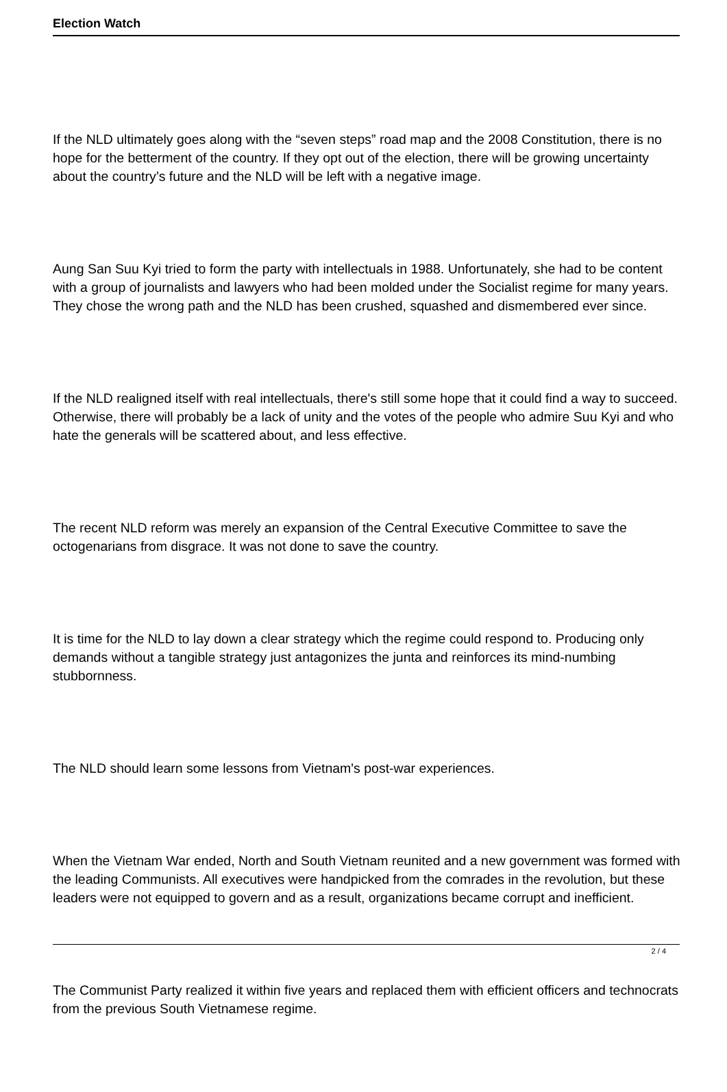Election Watch
If the NLD ultimately goes along with the “seven steps” road map and the 2008 Constitution, there is no hope for the betterment of the country. If they opt out of the election, there will be growing uncertainty about the country’s future and the NLD will be left with a negative image.
Aung San Suu Kyi tried to form the party with intellectuals in 1988. Unfortunately, she had to be content with a group of journalists and lawyers who had been molded under the Socialist regime for many years. They chose the wrong path and the NLD has been crushed, squashed and dismembered ever since.
If the NLD realigned itself with real intellectuals, there's still some hope that it could find a way to succeed. Otherwise, there will probably be a lack of unity and the votes of the people who admire Suu Kyi and who hate the generals will be scattered about, and less effective.
The recent NLD reform was merely an expansion of the Central Executive Committee to save the octogenarians from disgrace. It was not done to save the country.
It is time for the NLD to lay down a clear strategy which the regime could respond to. Producing only demands without a tangible strategy just antagonizes the junta and reinforces its mind-numbing stubbornness.
The NLD should learn some lessons from Vietnam's post-war experiences.
When the Vietnam War ended, North and South Vietnam reunited and a new government was formed with the leading Communists. All executives were handpicked from the comrades in the revolution, but these leaders were not equipped to govern and as a result, organizations became corrupt and inefficient.
The Communist Party realized it within five years and replaced them with efficient officers and technocrats from the previous South Vietnamese regime.
2 / 4